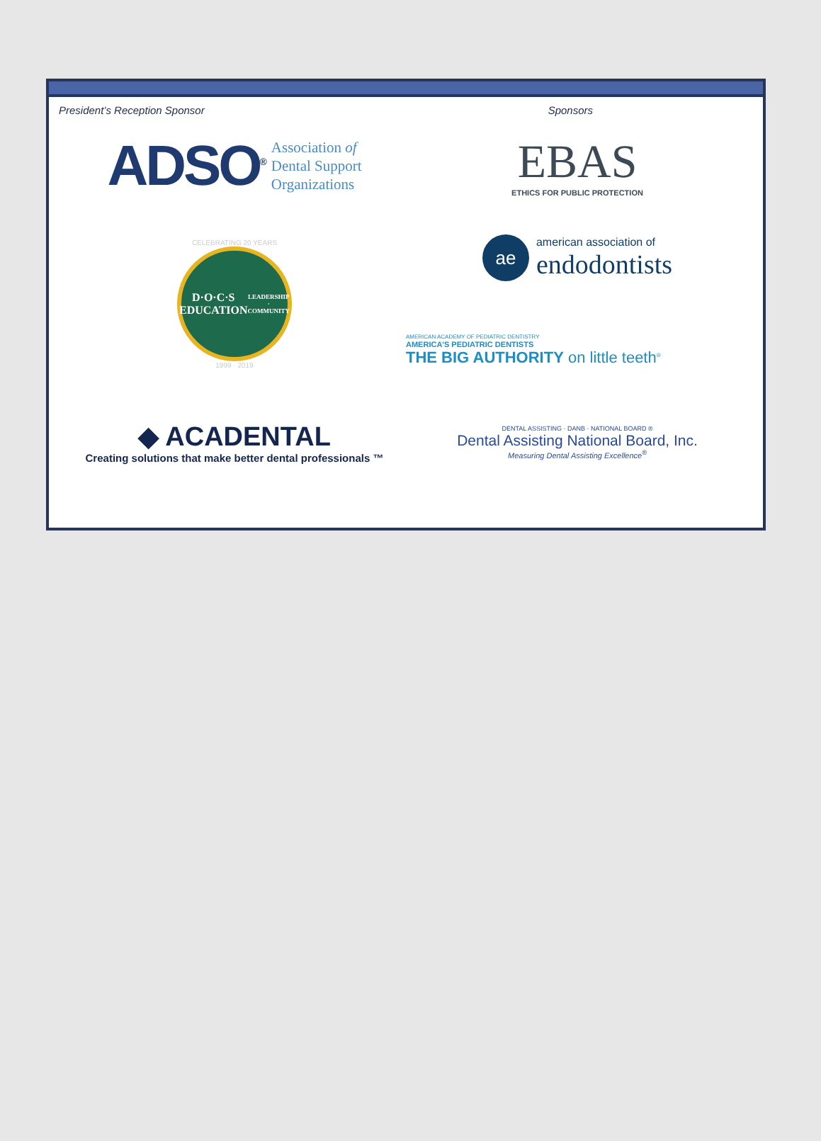President’s Reception Sponsor Sponsors
ADSO<sup>®</sup> Association of
Dental Support
Organizations
EBAS
ETHICS FOR PUBLIC PROTECTION
CELEBRATING 20 YEARS
D·O·C·S
EDUCATION
LEADERSHIP · COMMUNITY
1999 · 2019
ae
american association of
endodontists
AMERICAN ACADEMY OF PEDIATRIC DENTISTRY
AMERICA'S PEDIATRIC DENTISTS
THE BIG AUTHORITY on little teeth<sup>®</sup>
◆ ACADENTAL
Creating solutions that make better dental professionals ™
DENTAL ASSISTING · DANB · NATIONAL BOARD ®
Dental Assisting National Board, Inc.
Measuring Dental Assisting Excellence<sup>®</sup>